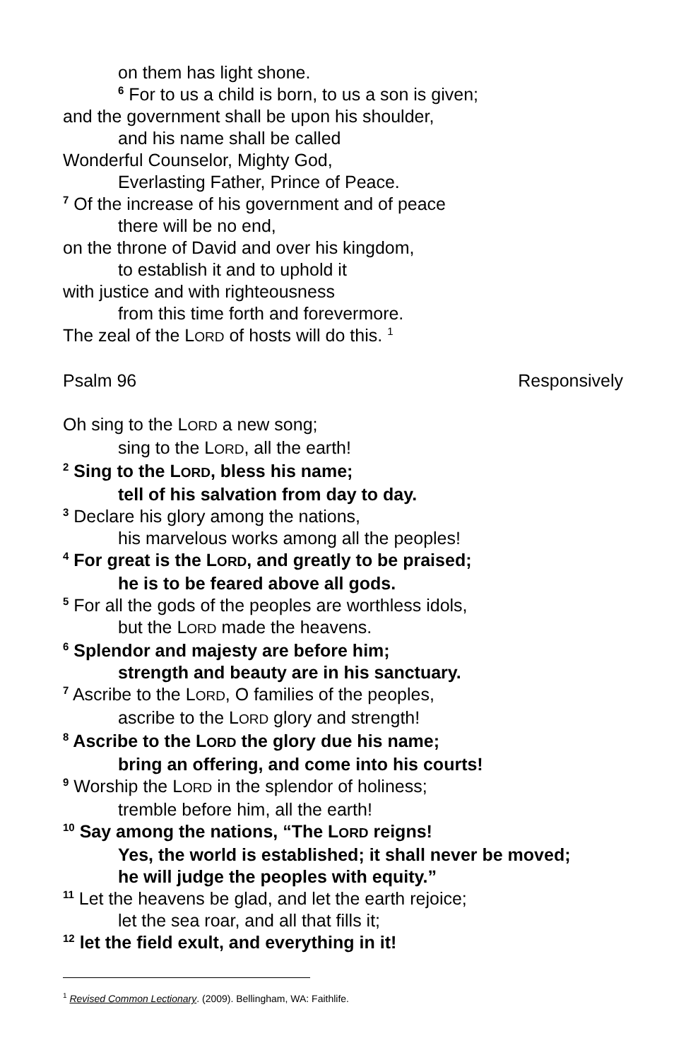on them has light shone.
<sup>6</sup> For to us a child is born, to us a son is given;
and the government shall be upon his shoulder,
and his name shall be called
Wonderful Counselor, Mighty God,
Everlasting Father, Prince of Peace.
<sup>7</sup> Of the increase of his government and of peace
there will be no end,
on the throne of David and over his kingdom,
to establish it and to uphold it
with justice and with righteousness
from this time forth and forevermore.
The zeal of the LORD of hosts will do this. <sup>1</sup>
Psalm 96 Responsively
Oh sing to the LORD a new song;
sing to the LORD, all the earth!
<sup>2</sup> Sing to the LORD, bless his name;
tell of his salvation from day to day.
<sup>3</sup> Declare his glory among the nations,
his marvelous works among all the peoples!
<sup>4</sup> For great is the LORD, and greatly to be praised;
he is to be feared above all gods.
<sup>5</sup> For all the gods of the peoples are worthless idols,
but the LORD made the heavens.
<sup>6</sup> Splendor and majesty are before him;
strength and beauty are in his sanctuary.
<sup>7</sup> Ascribe to the LORD, O families of the peoples,
ascribe to the LORD glory and strength!
<sup>8</sup> Ascribe to the LORD the glory due his name;
bring an offering, and come into his courts!
<sup>9</sup> Worship the LORD in the splendor of holiness;
tremble before him, all the earth!
<sup>10</sup> Say among the nations, “The LORD reigns!
Yes, the world is established; it shall never be moved;
he will judge the peoples with equity.”
<sup>11</sup> Let the heavens be glad, and let the earth rejoice;
let the sea roar, and all that fills it;
<sup>12</sup> let the field exult, and everything in it!
<sup>1</sup> Revised Common Lectionary. (2009). Bellingham, WA: Faithlife.